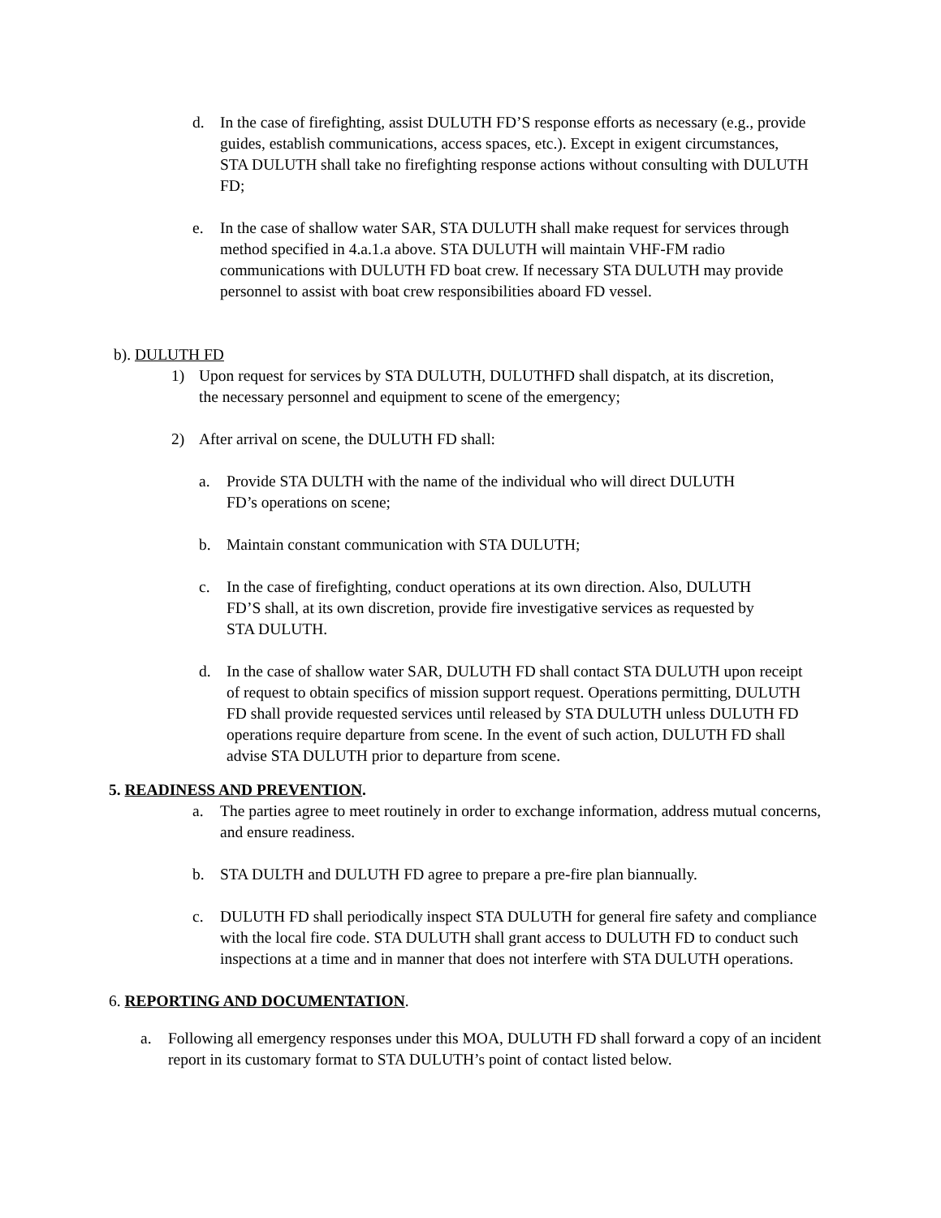d. In the case of firefighting, assist DULUTH FD’S response efforts as necessary (e.g., provide guides, establish communications, access spaces, etc.). Except in exigent circumstances, STA DULUTH shall take no firefighting response actions without consulting with DULUTH FD;
e. In the case of shallow water SAR, STA DULUTH shall make request for services through method specified in 4.a.1.a above. STA DULUTH will maintain VHF-FM radio communications with DULUTH FD boat crew. If necessary STA DULUTH may provide personnel to assist with boat crew responsibilities aboard FD vessel.
b). DULUTH FD
1) Upon request for services by STA DULUTH, DULUTHFD shall dispatch, at its discretion, the necessary personnel and equipment to scene of the emergency;
2) After arrival on scene, the DULUTH FD shall:
a. Provide STA DULTH with the name of the individual who will direct DULUTH FD’s operations on scene;
b. Maintain constant communication with STA DULUTH;
c. In the case of firefighting, conduct operations at its own direction. Also, DULUTH FD’S shall, at its own discretion, provide fire investigative services as requested by STA DULUTH.
d. In the case of shallow water SAR, DULUTH FD shall contact STA DULUTH upon receipt of request to obtain specifics of mission support request. Operations permitting, DULUTH FD shall provide requested services until released by STA DULUTH unless DULUTH FD operations require departure from scene. In the event of such action, DULUTH FD shall advise STA DULUTH prior to departure from scene.
5. READINESS AND PREVENTION.
a. The parties agree to meet routinely in order to exchange information, address mutual concerns, and ensure readiness.
b. STA DULTH and DULUTH FD agree to prepare a pre-fire plan biannually.
c. DULUTH FD shall periodically inspect STA DULUTH for general fire safety and compliance with the local fire code. STA DULUTH shall grant access to DULUTH FD to conduct such inspections at a time and in manner that does not interfere with STA DULUTH operations.
6. REPORTING AND DOCUMENTATION.
a. Following all emergency responses under this MOA, DULUTH FD shall forward a copy of an incident report in its customary format to STA DULUTH’s point of contact listed below.